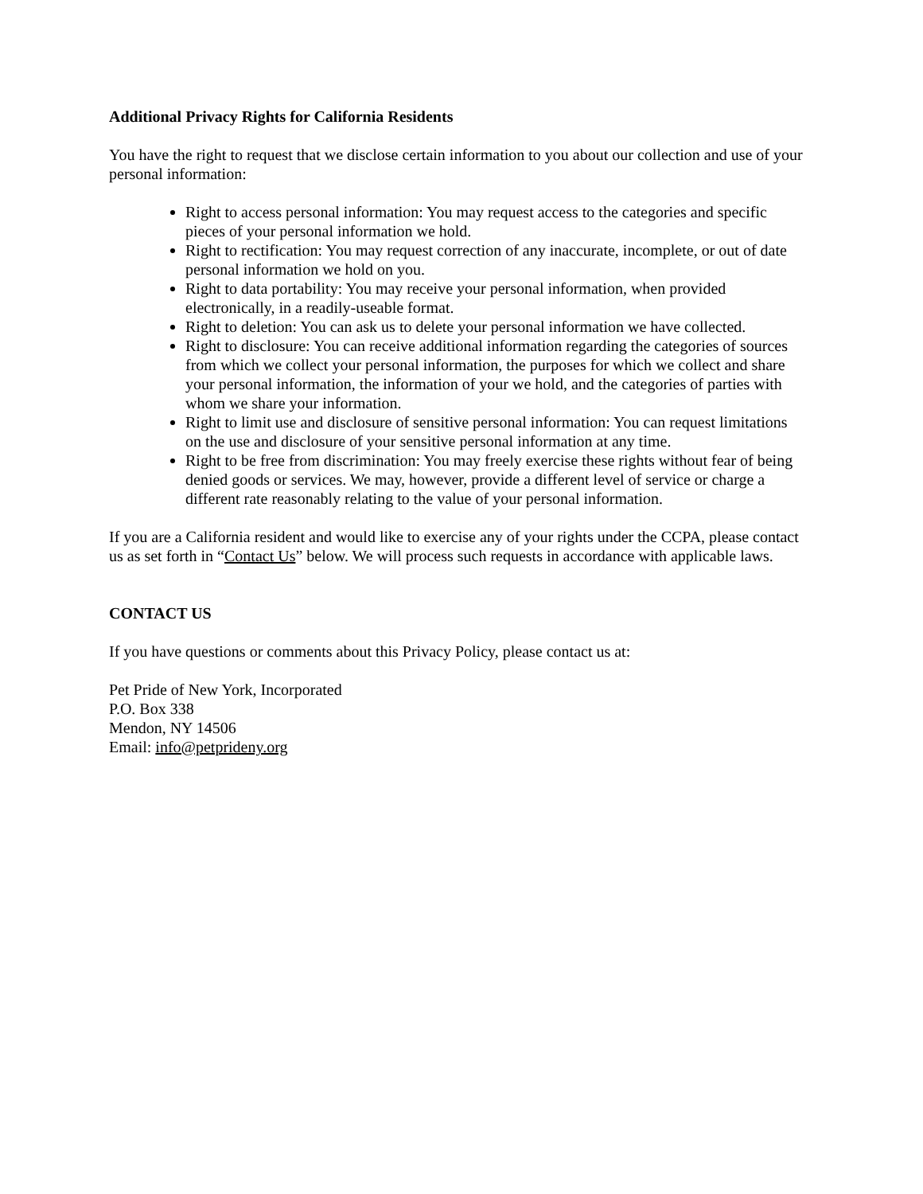Additional Privacy Rights for California Residents
You have the right to request that we disclose certain information to you about our collection and use of your personal information:
Right to access personal information: You may request access to the categories and specific pieces of your personal information we hold.
Right to rectification: You may request correction of any inaccurate, incomplete, or out of date personal information we hold on you.
Right to data portability: You may receive your personal information, when provided electronically, in a readily-useable format.
Right to deletion: You can ask us to delete your personal information we have collected.
Right to disclosure: You can receive additional information regarding the categories of sources from which we collect your personal information, the purposes for which we collect and share your personal information, the information of your we hold, and the categories of parties with whom we share your information.
Right to limit use and disclosure of sensitive personal information: You can request limitations on the use and disclosure of your sensitive personal information at any time.
Right to be free from discrimination: You may freely exercise these rights without fear of being denied goods or services. We may, however, provide a different level of service or charge a different rate reasonably relating to the value of your personal information.
If you are a California resident and would like to exercise any of your rights under the CCPA, please contact us as set forth in “Contact Us” below. We will process such requests in accordance with applicable laws.
CONTACT US
If you have questions or comments about this Privacy Policy, please contact us at:
Pet Pride of New York, Incorporated
P.O. Box 338
Mendon, NY 14506
Email: info@petprideny.org